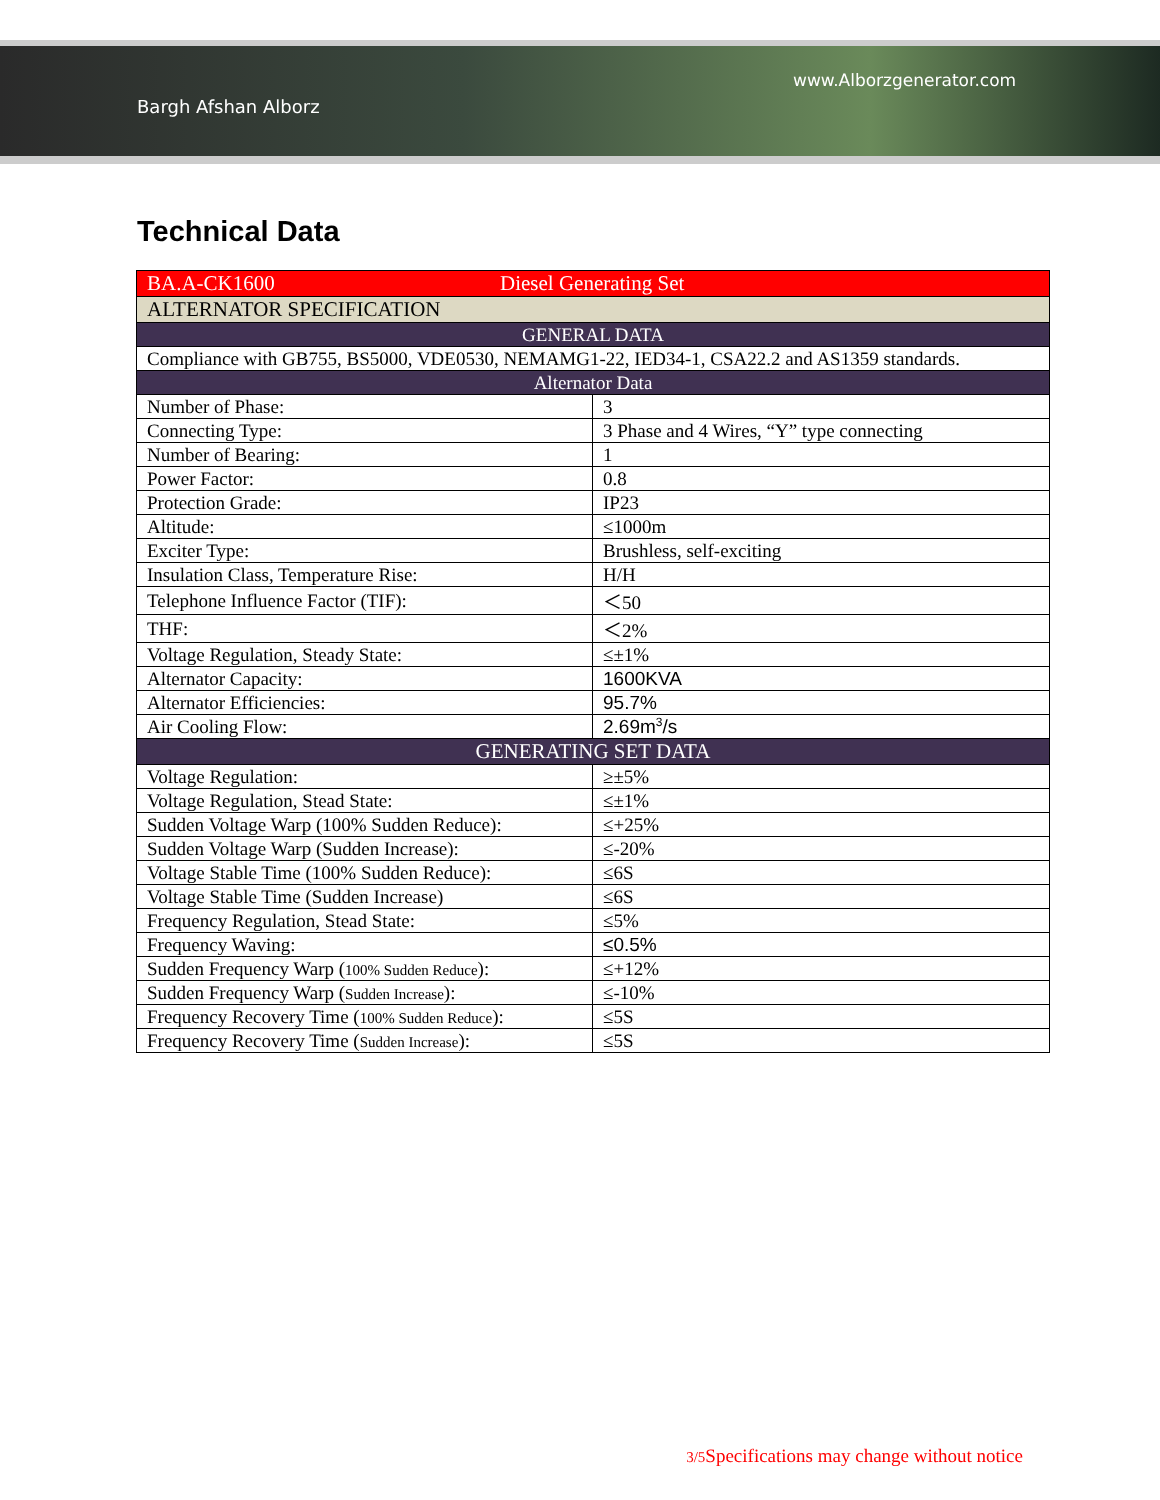www.Alborzgenerator.com
Bargh Afshan Alborz
Technical Data
| BA.A-CK1600 Diesel Generating Set | |
| ALTERNATOR SPECIFICATION | |
| GENERAL DATA | |
| Compliance with GB755, BS5000, VDE0530, NEMAMG1-22, IED34-1, CSA22.2 and AS1359 standards. | |
| Alternator Data | |
| Number of Phase: | 3 |
| Connecting Type: | 3 Phase and 4 Wires, “Y” type connecting |
| Number of Bearing: | 1 |
| Power Factor: | 0.8 |
| Protection Grade: | IP23 |
| Altitude: | ≤1000m |
| Exciter Type: | Brushless, self-exciting |
| Insulation Class, Temperature Rise: | H/H |
| Telephone Influence Factor (TIF): | ＜50 |
| THF: | ＜2% |
| Voltage Regulation, Steady State: | ≤±1% |
| Alternator Capacity: | 1600KVA |
| Alternator Efficiencies: | 95.7% |
| Air Cooling Flow: | 2.69m<sup>3</sup>/s |
| GENERATING SET DATA | |
| Voltage Regulation: | ≥±5% |
| Voltage Regulation, Stead State: | ≤±1% |
| Sudden Voltage Warp (100% Sudden Reduce): | ≤+25% |
| Sudden Voltage Warp (Sudden Increase): | ≤-20% |
| Voltage Stable Time (100% Sudden Reduce): | ≤6S |
| Voltage Stable Time (Sudden Increase) | ≤6S |
| Frequency Regulation, Stead State: | ≤5% |
| Frequency Waving: | ≤0.5% |
| Sudden Frequency Warp ( 100% Sudden Reduce ): | ≤+12% |
| Sudden Frequency Warp ( Sudden Increase ): | ≤-10% |
| Frequency Recovery Time ( 100% Sudden Reduce ): | ≤5S |
| Frequency Recovery Time ( Sudden Increase ): | ≤5S |
3/5 Specifications may change without notice